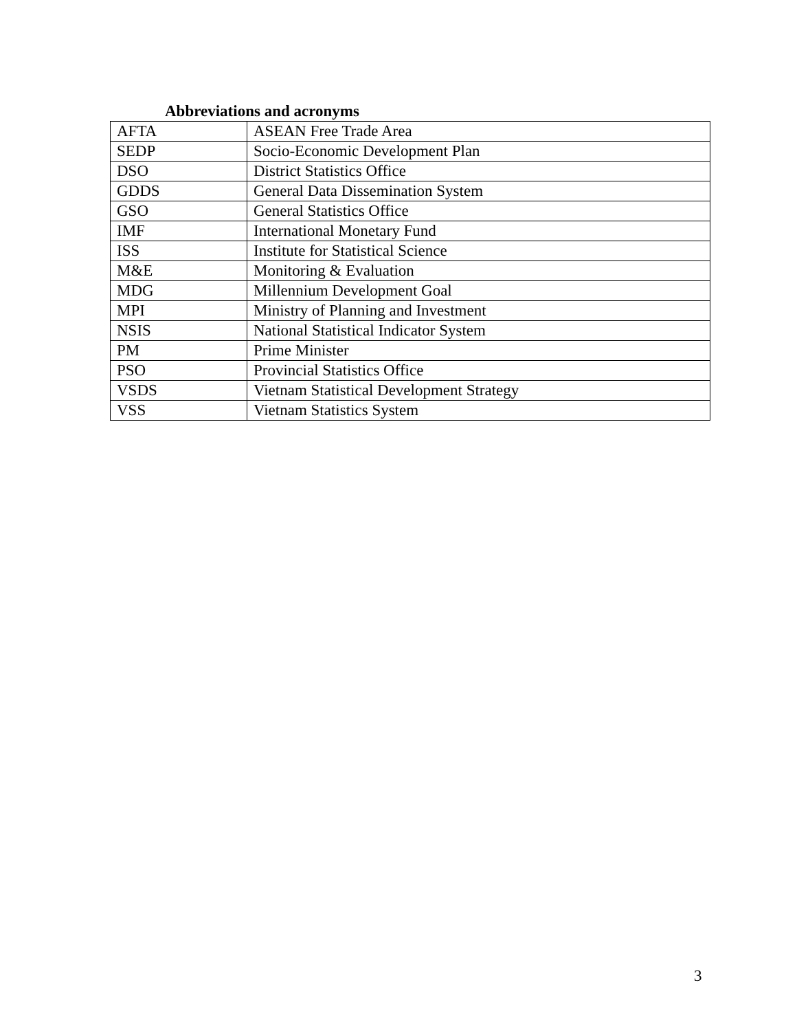Abbreviations and acronyms
| AFTA | ASEAN Free Trade Area |
| SEDP | Socio-Economic Development Plan |
| DSO | District Statistics Office |
| GDDS | General Data Dissemination System |
| GSO | General Statistics Office |
| IMF | International Monetary Fund |
| ISS | Institute for Statistical Science |
| M&E | Monitoring & Evaluation |
| MDG | Millennium Development Goal |
| MPI | Ministry of Planning and Investment |
| NSIS | National Statistical Indicator System |
| PM | Prime Minister |
| PSO | Provincial Statistics Office |
| VSDS | Vietnam Statistical Development Strategy |
| VSS | Vietnam Statistics System |
3